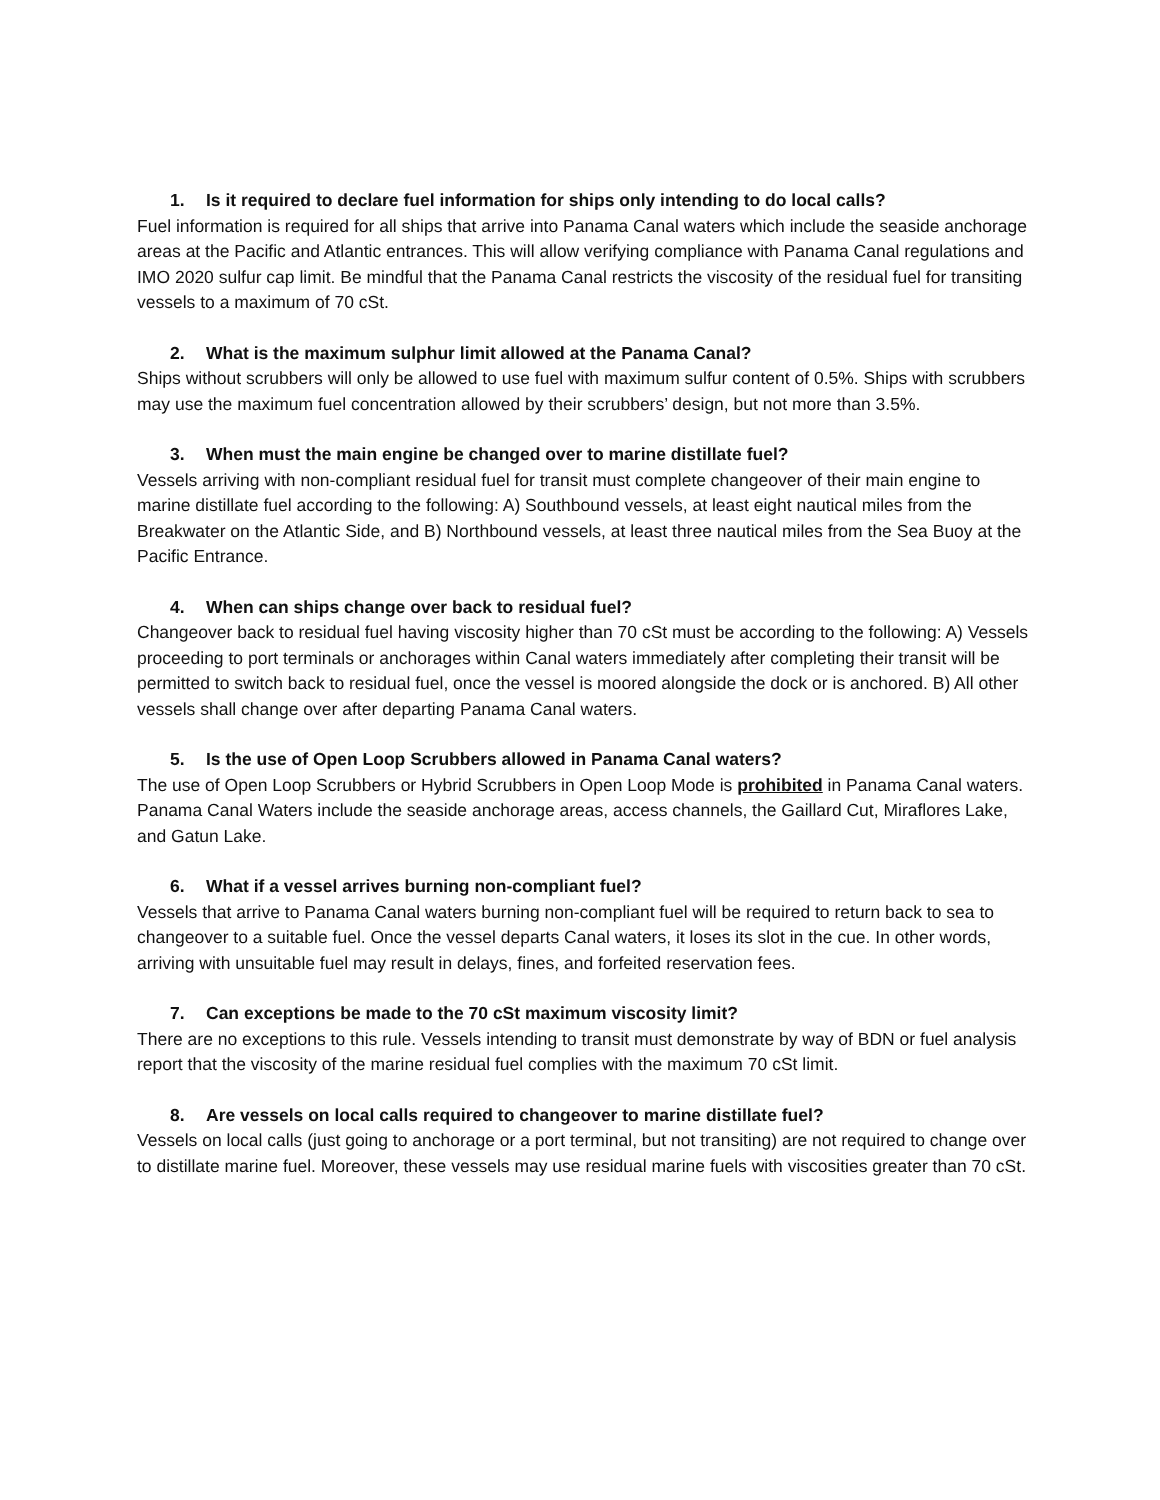1. Is it required to declare fuel information for ships only intending to do local calls?
Fuel information is required for all ships that arrive into Panama Canal waters which include the seaside anchorage areas at the Pacific and Atlantic entrances. This will allow verifying compliance with Panama Canal regulations and IMO 2020 sulfur cap limit. Be mindful that the Panama Canal restricts the viscosity of the residual fuel for transiting vessels to a maximum of 70 cSt.
2. What is the maximum sulphur limit allowed at the Panama Canal?
Ships without scrubbers will only be allowed to use fuel with maximum sulfur content of 0.5%. Ships with scrubbers may use the maximum fuel concentration allowed by their scrubbers’ design, but not more than 3.5%.
3. When must the main engine be changed over to marine distillate fuel?
Vessels arriving with non-compliant residual fuel for transit must complete changeover of their main engine to marine distillate fuel according to the following: A) Southbound vessels, at least eight nautical miles from the Breakwater on the Atlantic Side, and B) Northbound vessels, at least three nautical miles from the Sea Buoy at the Pacific Entrance.
4. When can ships change over back to residual fuel?
Changeover back to residual fuel having viscosity higher than 70 cSt must be according to the following: A) Vessels proceeding to port terminals or anchorages within Canal waters immediately after completing their transit will be permitted to switch back to residual fuel, once the vessel is moored alongside the dock or is anchored. B) All other vessels shall change over after departing Panama Canal waters.
5. Is the use of Open Loop Scrubbers allowed in Panama Canal waters?
The use of Open Loop Scrubbers or Hybrid Scrubbers in Open Loop Mode is prohibited in Panama Canal waters. Panama Canal Waters include the seaside anchorage areas, access channels, the Gaillard Cut, Miraflores Lake, and Gatun Lake.
6. What if a vessel arrives burning non-compliant fuel?
Vessels that arrive to Panama Canal waters burning non-compliant fuel will be required to return back to sea to changeover to a suitable fuel. Once the vessel departs Canal waters, it loses its slot in the cue. In other words, arriving with unsuitable fuel may result in delays, fines, and forfeited reservation fees.
7. Can exceptions be made to the 70 cSt maximum viscosity limit?
There are no exceptions to this rule. Vessels intending to transit must demonstrate by way of BDN or fuel analysis report that the viscosity of the marine residual fuel complies with the maximum 70 cSt limit.
8. Are vessels on local calls required to changeover to marine distillate fuel?
Vessels on local calls (just going to anchorage or a port terminal, but not transiting) are not required to change over to distillate marine fuel. Moreover, these vessels may use residual marine fuels with viscosities greater than 70 cSt.